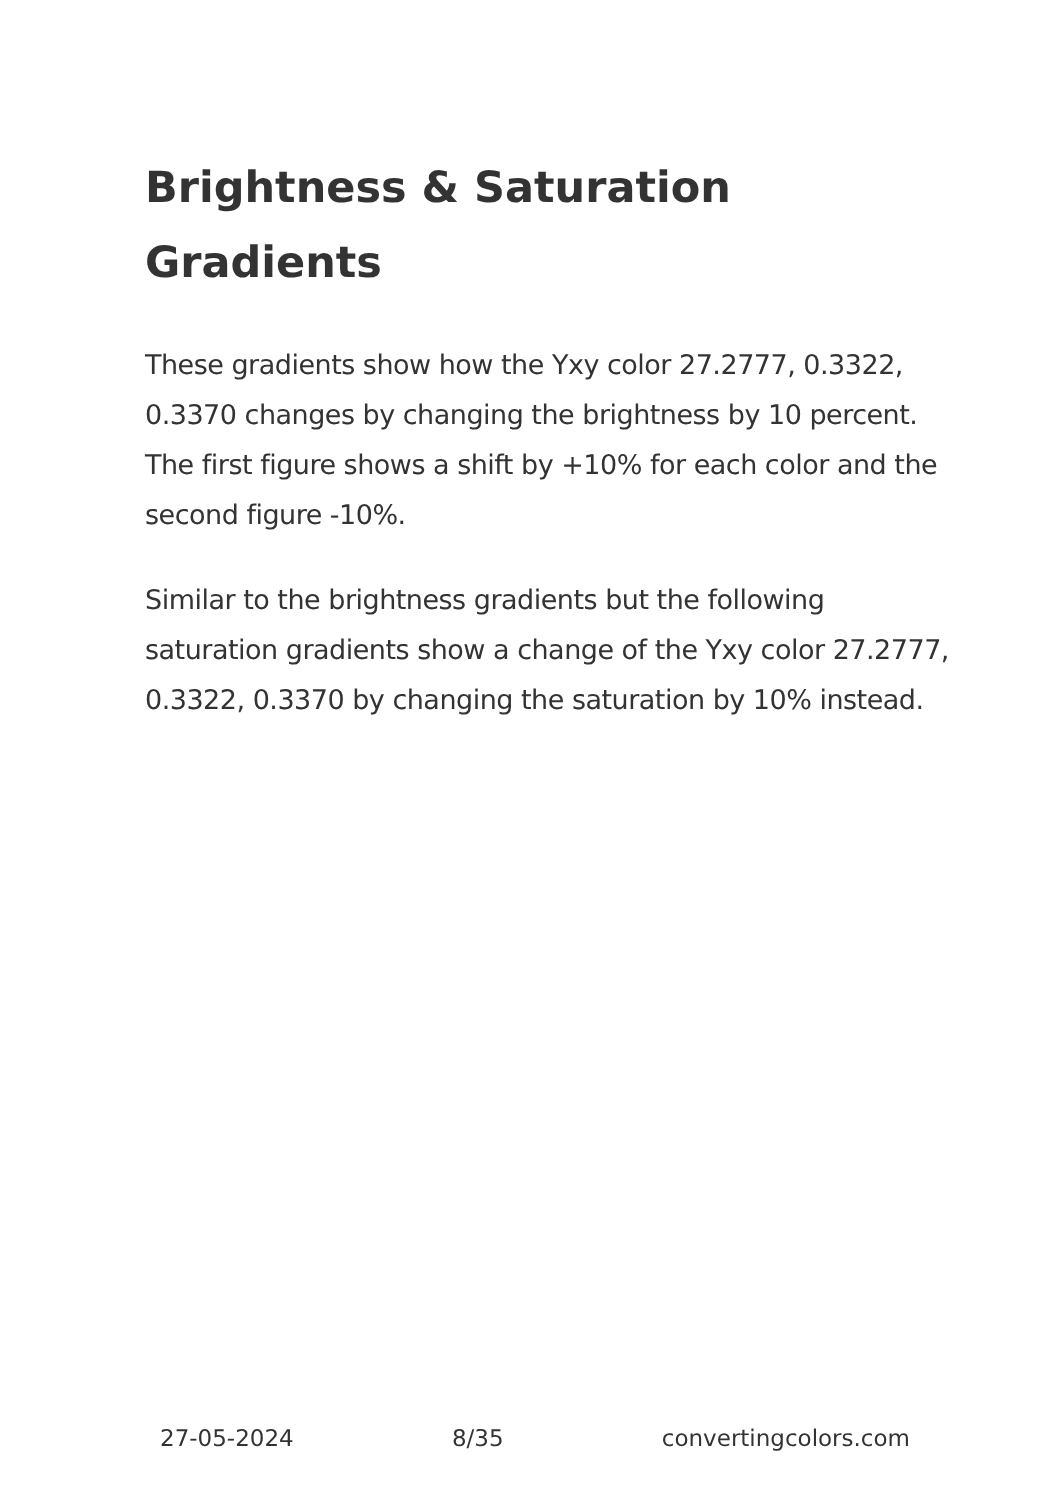Brightness & Saturation Gradients
These gradients show how the Yxy color 27.2777, 0.3322, 0.3370 changes by changing the brightness by 10 percent. The first figure shows a shift by +10% for each color and the second figure -10%.
Similar to the brightness gradients but the following saturation gradients show a change of the Yxy color 27.2777, 0.3322, 0.3370 by changing the saturation by 10% instead.
27-05-2024 8/35 convertingcolors.com